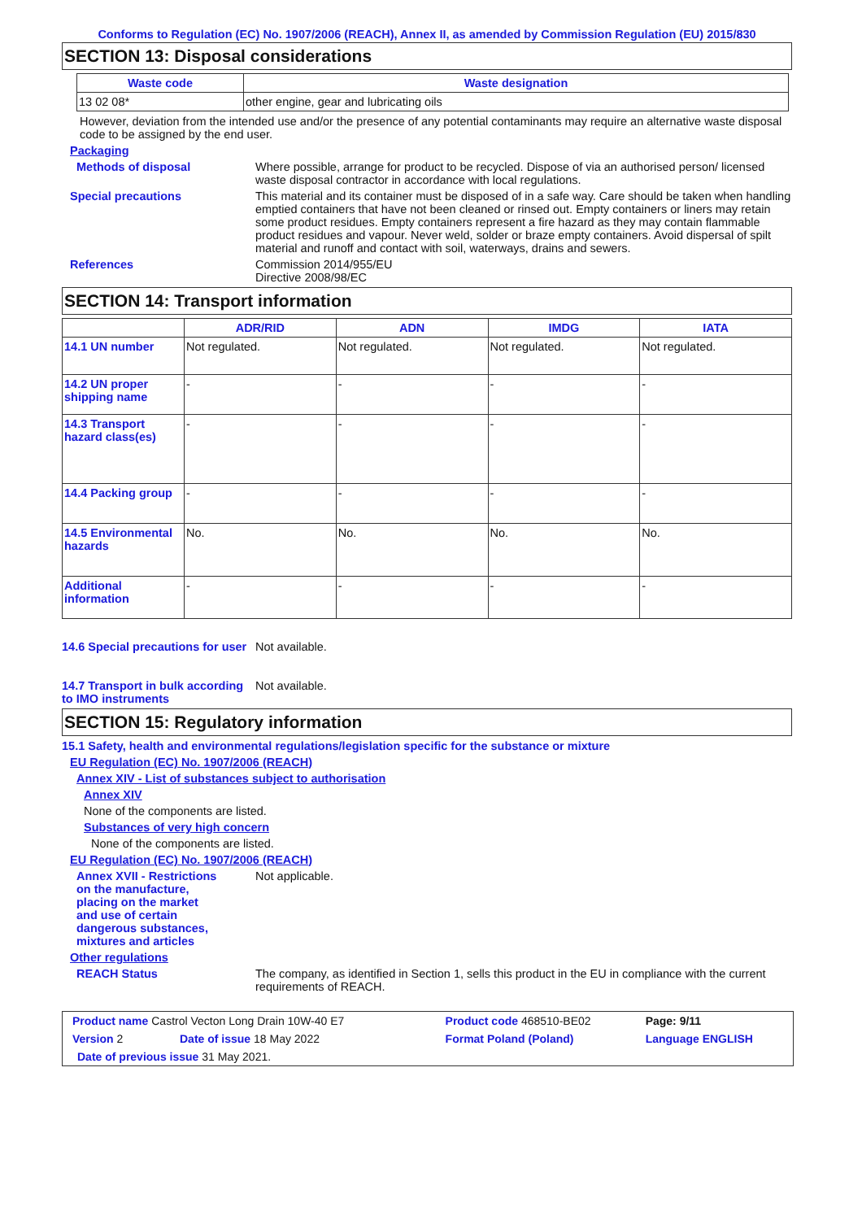Conforms to Regulation (EC) No. 1907/2006 (REACH), Annex II, as amended by Commission Regulation (EU) 2015/830
SECTION 13: Disposal considerations
| Waste code | Waste designation |
| --- | --- |
| 13 02 08* | other engine, gear and lubricating oils |
However, deviation from the intended use and/or the presence of any potential contaminants may require an alternative waste disposal code to be assigned by the end user.
Packaging
Methods of disposal Where possible, arrange for product to be recycled. Dispose of via an authorised person/ licensed waste disposal contractor in accordance with local regulations.
Special precautions This material and its container must be disposed of in a safe way. Care should be taken when handling emptied containers that have not been cleaned or rinsed out. Empty containers or liners may retain some product residues. Empty containers represent a fire hazard as they may contain flammable product residues and vapour. Never weld, solder or braze empty containers. Avoid dispersal of spilt material and runoff and contact with soil, waterways, drains and sewers.
References Commission 2014/955/EU
Directive 2008/98/EC
SECTION 14: Transport information
| | ADR/RID | ADN | IMDG | IATA |
| --- | --- | --- | --- | --- |
| 14.1 UN number | Not regulated. | Not regulated. | Not regulated. | Not regulated. |
| 14.2 UN proper shipping name | - | - | - | - |
| 14.3 Transport hazard class(es) | - | - | - | - |
| 14.4 Packing group | - | - | - | - |
| 14.5 Environmental hazards | No. | No. | No. | No. |
| Additional information | - | - | - | - |
14.6 Special precautions for user
Not available.
14.7 Transport in bulk according to IMO instruments
Not available.
SECTION 15: Regulatory information
15.1 Safety, health and environmental regulations/legislation specific for the substance or mixture
EU Regulation (EC) No. 1907/2006 (REACH)
Annex XIV - List of substances subject to authorisation
Annex XIV
None of the components are listed.
Substances of very high concern
None of the components are listed.
EU Regulation (EC) No. 1907/2006 (REACH)
Annex XVII - Restrictions on the manufacture, placing on the market and use of certain dangerous substances, mixtures and articles
Not applicable.
Other regulations
REACH Status The company, as identified in Section 1, sells this product in the EU in compliance with the current requirements of REACH.
| Product name Castrol Vecton Long Drain 10W-40 E7 | | Product code 468510-BE02 | Page: 9/11 |
| Version 2 | Date of issue 18 May 2022 | Format Poland (Poland) | Language ENGLISH |
| Date of previous issue 31 May 2021. | | | |